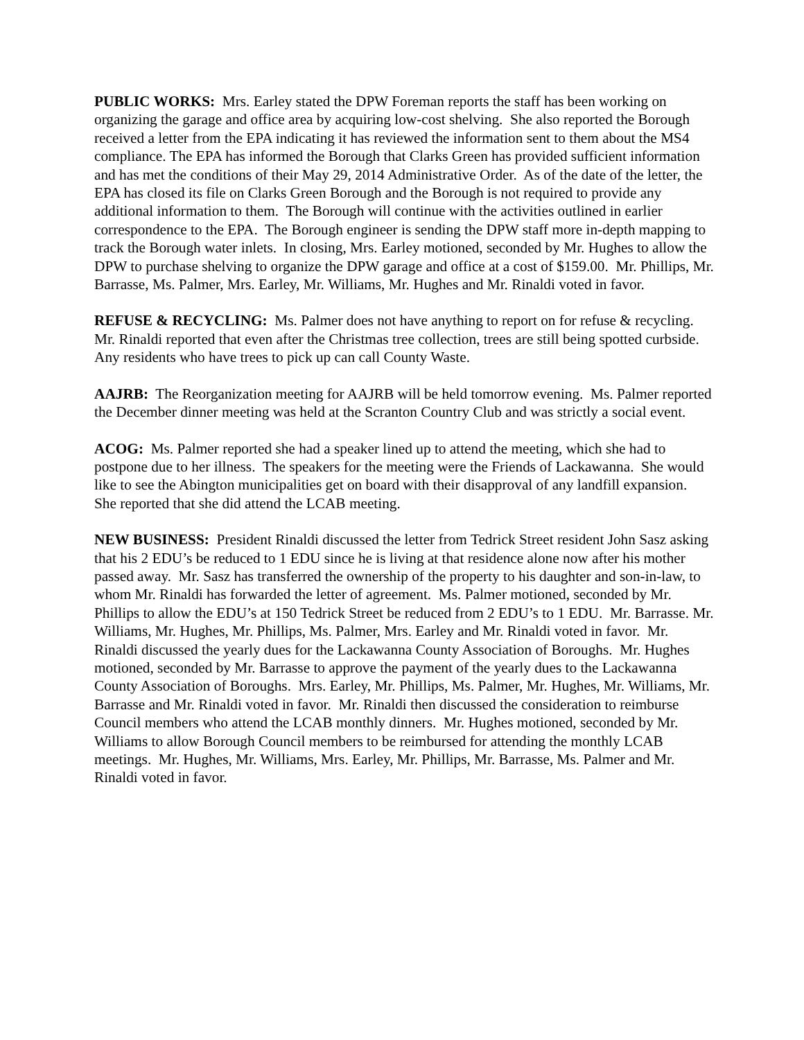PUBLIC WORKS: Mrs. Earley stated the DPW Foreman reports the staff has been working on organizing the garage and office area by acquiring low-cost shelving. She also reported the Borough received a letter from the EPA indicating it has reviewed the information sent to them about the MS4 compliance. The EPA has informed the Borough that Clarks Green has provided sufficient information and has met the conditions of their May 29, 2014 Administrative Order. As of the date of the letter, the EPA has closed its file on Clarks Green Borough and the Borough is not required to provide any additional information to them. The Borough will continue with the activities outlined in earlier correspondence to the EPA. The Borough engineer is sending the DPW staff more in-depth mapping to track the Borough water inlets. In closing, Mrs. Earley motioned, seconded by Mr. Hughes to allow the DPW to purchase shelving to organize the DPW garage and office at a cost of $159.00. Mr. Phillips, Mr. Barrasse, Ms. Palmer, Mrs. Earley, Mr. Williams, Mr. Hughes and Mr. Rinaldi voted in favor.
REFUSE & RECYCLING: Ms. Palmer does not have anything to report on for refuse & recycling. Mr. Rinaldi reported that even after the Christmas tree collection, trees are still being spotted curbside. Any residents who have trees to pick up can call County Waste.
AAJRB: The Reorganization meeting for AAJRB will be held tomorrow evening. Ms. Palmer reported the December dinner meeting was held at the Scranton Country Club and was strictly a social event.
ACOG: Ms. Palmer reported she had a speaker lined up to attend the meeting, which she had to postpone due to her illness. The speakers for the meeting were the Friends of Lackawanna. She would like to see the Abington municipalities get on board with their disapproval of any landfill expansion. She reported that she did attend the LCAB meeting.
NEW BUSINESS: President Rinaldi discussed the letter from Tedrick Street resident John Sasz asking that his 2 EDU’s be reduced to 1 EDU since he is living at that residence alone now after his mother passed away. Mr. Sasz has transferred the ownership of the property to his daughter and son-in-law, to whom Mr. Rinaldi has forwarded the letter of agreement. Ms. Palmer motioned, seconded by Mr. Phillips to allow the EDU’s at 150 Tedrick Street be reduced from 2 EDU’s to 1 EDU. Mr. Barrasse. Mr. Williams, Mr. Hughes, Mr. Phillips, Ms. Palmer, Mrs. Earley and Mr. Rinaldi voted in favor. Mr. Rinaldi discussed the yearly dues for the Lackawanna County Association of Boroughs. Mr. Hughes motioned, seconded by Mr. Barrasse to approve the payment of the yearly dues to the Lackawanna County Association of Boroughs. Mrs. Earley, Mr. Phillips, Ms. Palmer, Mr. Hughes, Mr. Williams, Mr. Barrasse and Mr. Rinaldi voted in favor. Mr. Rinaldi then discussed the consideration to reimburse Council members who attend the LCAB monthly dinners. Mr. Hughes motioned, seconded by Mr. Williams to allow Borough Council members to be reimbursed for attending the monthly LCAB meetings. Mr. Hughes, Mr. Williams, Mrs. Earley, Mr. Phillips, Mr. Barrasse, Ms. Palmer and Mr. Rinaldi voted in favor.